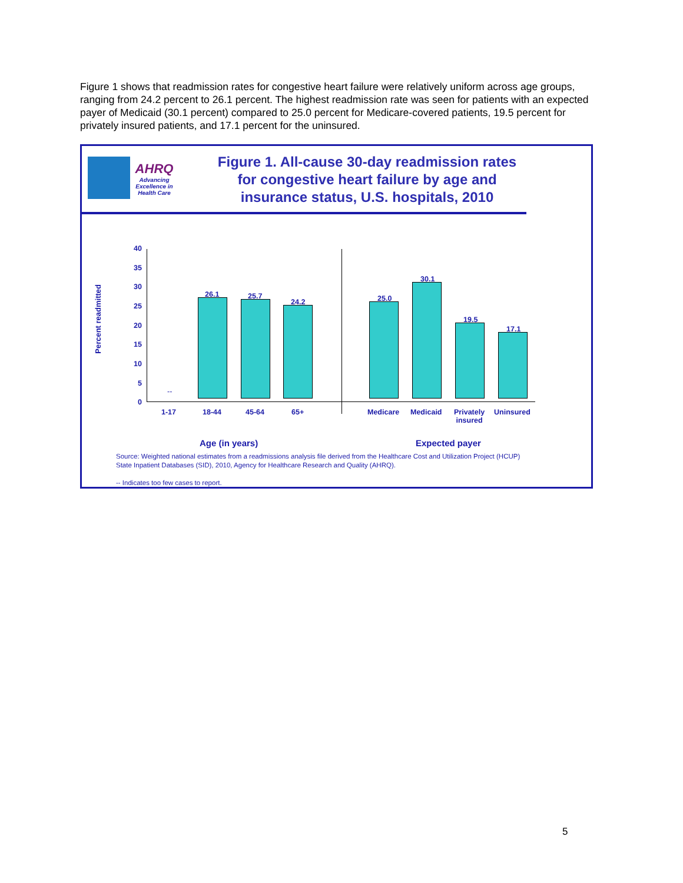Figure 1 shows that readmission rates for congestive heart failure were relatively uniform across age groups, ranging from 24.2 percent to 26.1 percent. The highest readmission rate was seen for patients with an expected payer of Medicaid (30.1 percent) compared to 25.0 percent for Medicare-covered patients, 19.5 percent for privately insured patients, and 17.1 percent for the uninsured.
AHRQ
Advancing Excellence in Health Care
Figure 1. All-cause 30-day readmission rates for congestive heart failure by age and insurance status, U.S. hospitals, 2010
Percent readmitted
40
35
30
25
20
15
10
5
0
--
26.1 25.7
24.2 25.0
30.1
19.5
17.1
1-17 18-44 45-64 65+ Medicare Medicaid
Privately
insured
Uninsured
Age (in years) Expected payer
Source: Weighted national estimates from a readmissions analysis file derived from the Healthcare Cost and Utilization Project (HCUP)
State Inpatient Databases (SID), 2010, Agency for Healthcare Research and Quality (AHRQ).
-- Indicates too few cases to report.
5